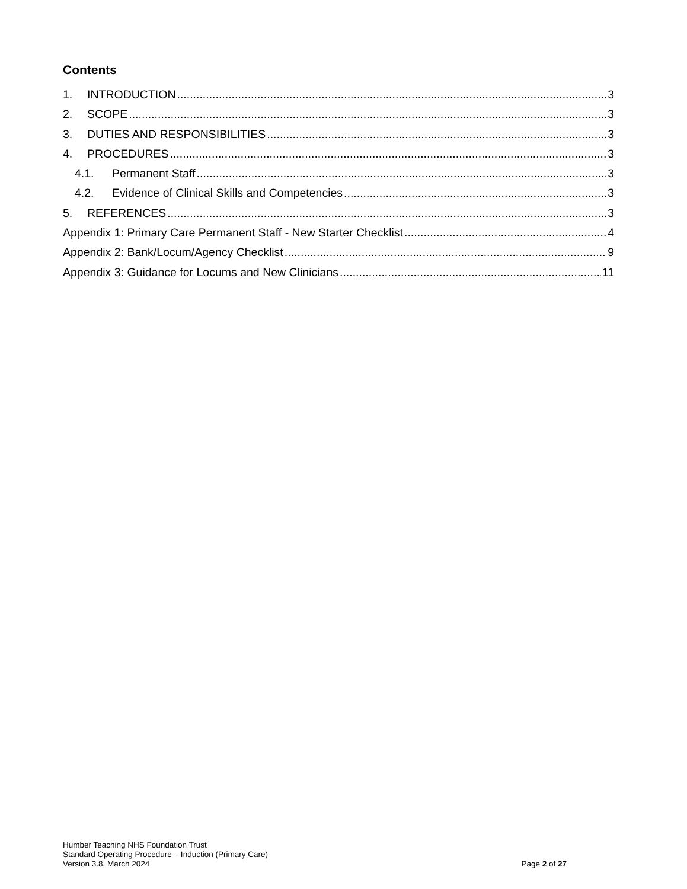Contents
1. INTRODUCTION 3
2. SCOPE 3
3. DUTIES AND RESPONSIBILITIES 3
4. PROCEDURES 3
4.1. Permanent Staff 3
4.2. Evidence of Clinical Skills and Competencies 3
5. REFERENCES 3
Appendix 1: Primary Care Permanent Staff - New Starter Checklist 4
Appendix 2: Bank/Locum/Agency Checklist 9
Appendix 3: Guidance for Locums and New Clinicians 11
Humber Teaching NHS Foundation Trust
Standard Operating Procedure – Induction (Primary Care)
Version 3.8, March 2024
Page 2 of 27